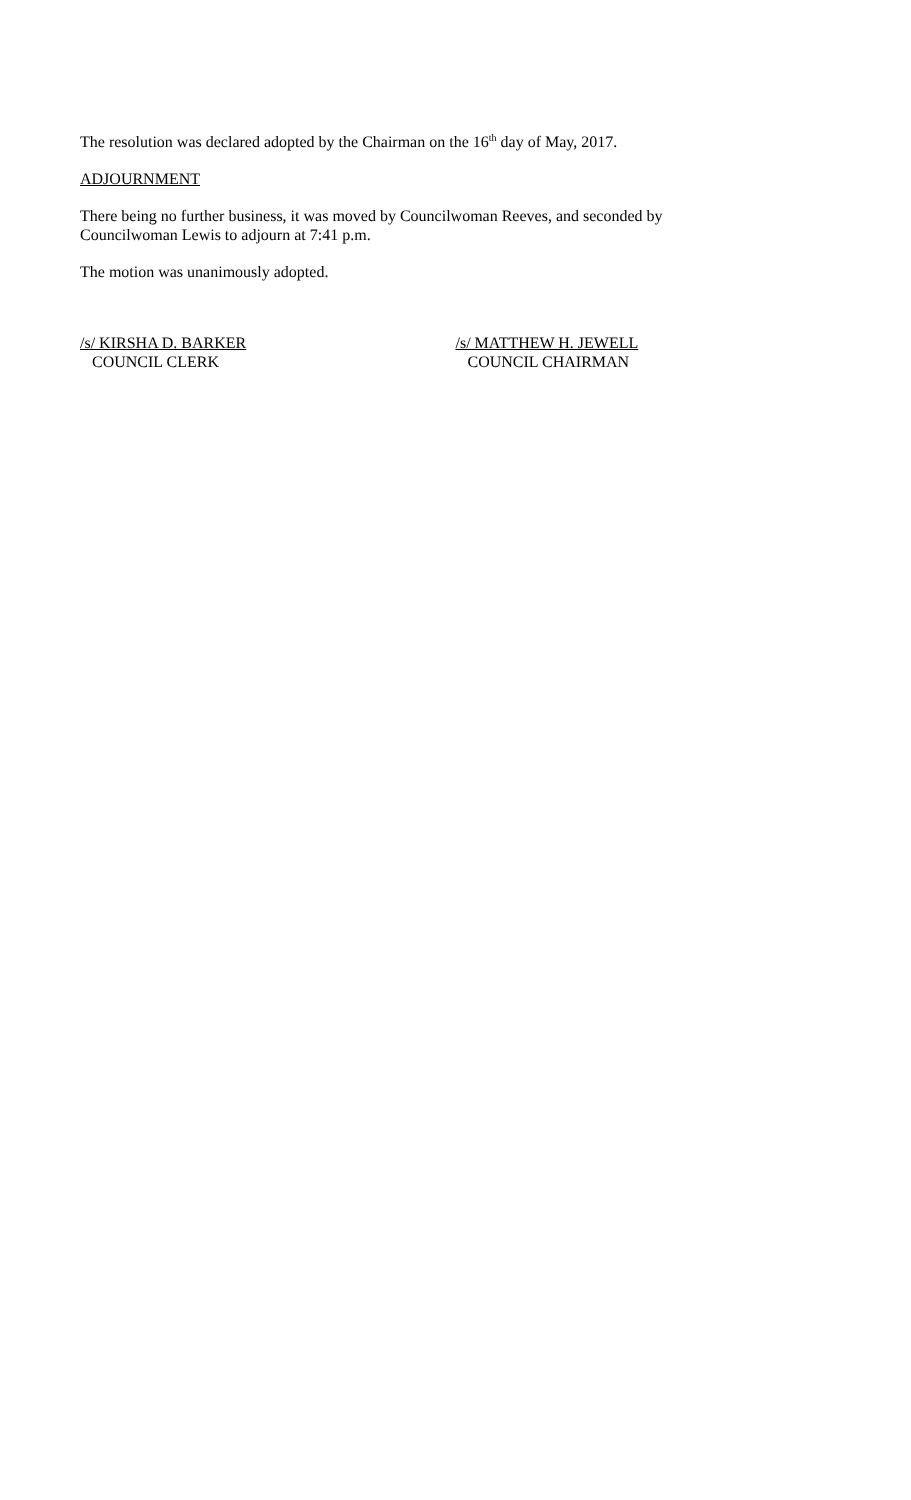The resolution was declared adopted by the Chairman on the 16<sup>th</sup> day of May, 2017.
ADJOURNMENT
There being no further business, it was moved by Councilwoman Reeves, and seconded by
Councilwoman Lewis to adjourn at 7:41 p.m.
The motion was unanimously adopted.
/s/ KIRSHA D. BARKER
COUNCIL CLERK
/s/ MATTHEW H. JEWELL
COUNCIL CHAIRMAN